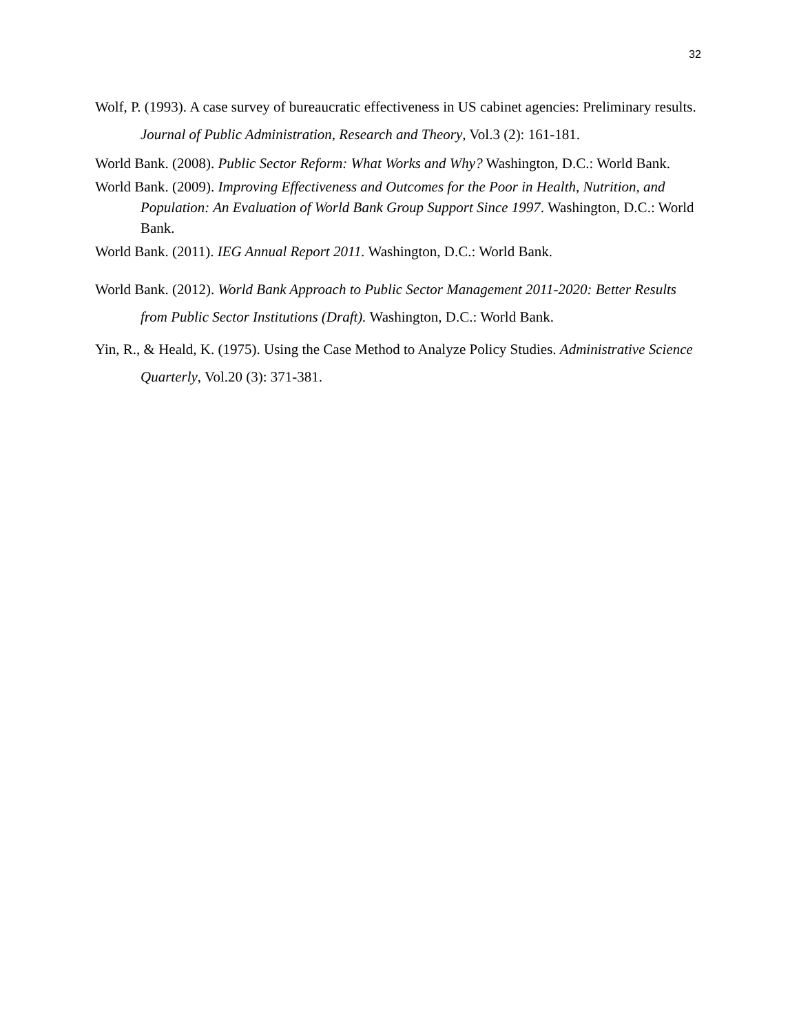32
Wolf, P. (1993). A case survey of bureaucratic effectiveness in US cabinet agencies: Preliminary results. Journal of Public Administration, Research and Theory, Vol.3 (2): 161-181.
World Bank. (2008). Public Sector Reform: What Works and Why? Washington, D.C.: World Bank.
World Bank. (2009). Improving Effectiveness and Outcomes for the Poor in Health, Nutrition, and Population: An Evaluation of World Bank Group Support Since 1997. Washington, D.C.: World Bank.
World Bank. (2011). IEG Annual Report 2011. Washington, D.C.: World Bank.
World Bank. (2012). World Bank Approach to Public Sector Management 2011-2020: Better Results from Public Sector Institutions (Draft). Washington, D.C.: World Bank.
Yin, R., & Heald, K. (1975). Using the Case Method to Analyze Policy Studies. Administrative Science Quarterly, Vol.20 (3): 371-381.